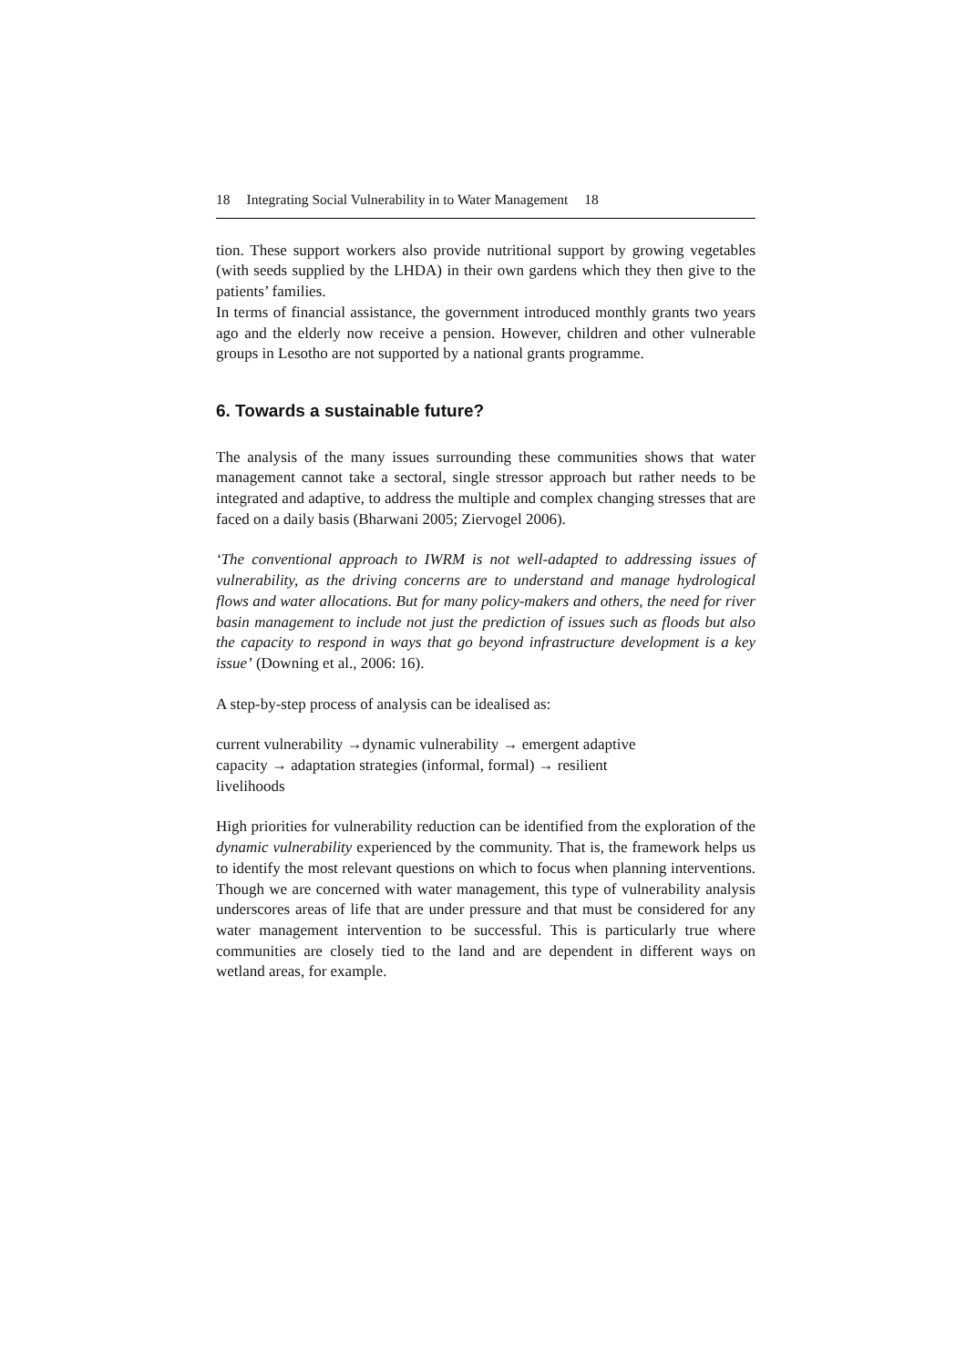18 Integrating Social Vulnerability in to Water Management 18
tion. These support workers also provide nutritional support by growing vegetables (with seeds supplied by the LHDA) in their own gardens which they then give to the patients’ families.
In terms of financial assistance, the government introduced monthly grants two years ago and the elderly now receive a pension. However, children and other vulnerable groups in Lesotho are not supported by a national grants programme.
6. Towards a sustainable future?
The analysis of the many issues surrounding these communities shows that water management cannot take a sectoral, single stressor approach but rather needs to be integrated and adaptive, to address the multiple and complex changing stresses that are faced on a daily basis (Bharwani 2005; Ziervogel 2006).
‘The conventional approach to IWRM is not well-adapted to addressing issues of vulnerability, as the driving concerns are to understand and manage hydrological flows and water allocations. But for many policy-makers and others, the need for river basin management to include not just the prediction of issues such as floods but also the capacity to respond in ways that go beyond infrastructure development is a key issue’ (Downing et al., 2006: 16).
A step-by-step process of analysis can be idealised as:
current vulnerability →dynamic vulnerability → emergent adaptive
capacity → adaptation strategies (informal, formal) → resilient
livelihoods
High priorities for vulnerability reduction can be identified from the exploration of the dynamic vulnerability experienced by the community. That is, the framework helps us to identify the most relevant questions on which to focus when planning interventions. Though we are concerned with water management, this type of vulnerability analysis underscores areas of life that are under pressure and that must be considered for any water management intervention to be successful. This is particularly true where communities are closely tied to the land and are dependent in different ways on wetland areas, for example.